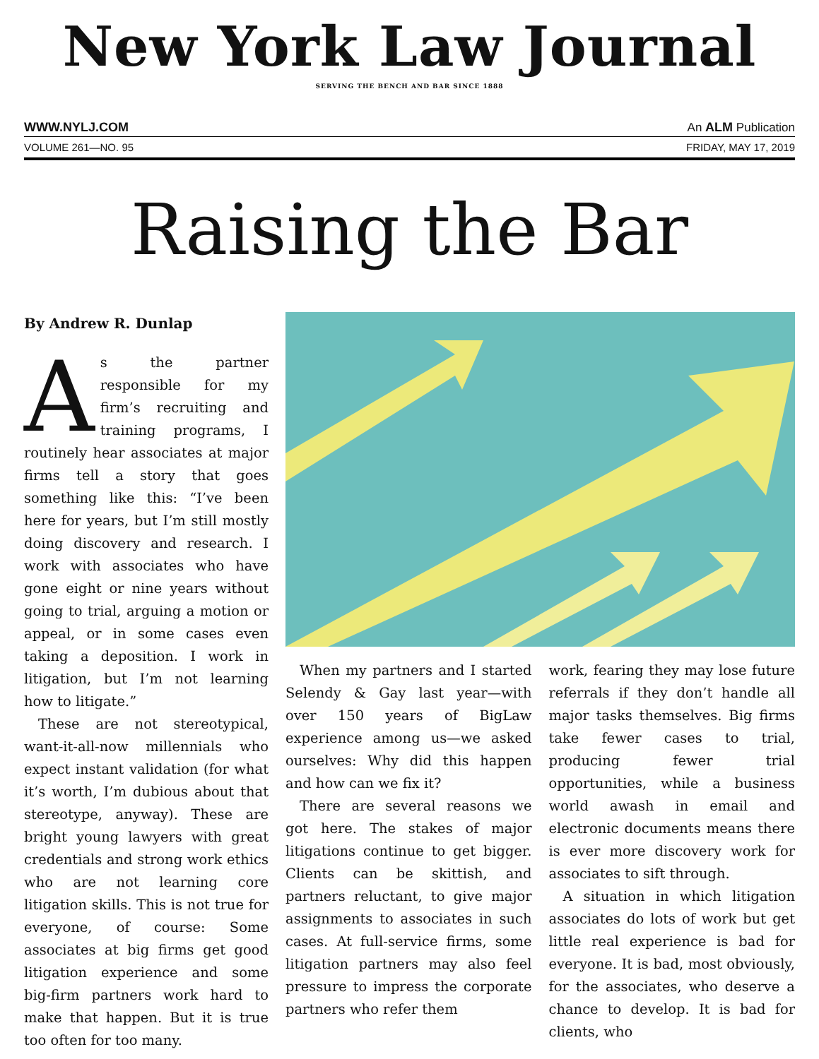New York Law Journal
SERVING THE BENCH AND BAR SINCE 1888
WWW.NYLJ.COM An ALM Publication
VOLUME 261—NO. 95 FRIDAY, MAY 17, 2019
Raising the Bar
By Andrew R. Dunlap
As the partner responsible for my firm’s recruiting and training programs, I routinely hear associates at major firms tell a story that goes something like this: “I’ve been here for years, but I’m still mostly doing discovery and research. I work with associates who have gone eight or nine years without going to trial, arguing a motion or appeal, or in some cases even taking a deposition. I work in litigation, but I’m not learning how to litigate.”
These are not stereotypical, want-it-all-now millennials who expect instant validation (for what it’s worth, I’m dubious about that stereotype, anyway). These are bright young lawyers with great credentials and strong work ethics who are not learning core litigation skills. This is not true for everyone, of course: Some associates at big firms get good litigation experience and some big-firm partners work hard to make that happen. But it is true too often for too many.
When my partners and I started Selendy & Gay last year—with over 150 years of BigLaw experience among us—we asked ourselves: Why did this happen and how can we fix it?
There are several reasons we got here. The stakes of major litigations continue to get bigger. Clients can be skittish, and partners reluctant, to give major assignments to associates in such cases. At full-service firms, some litigation partners may also feel pressure to impress the corporate partners who refer them
work, fearing they may lose future referrals if they don’t handle all major tasks themselves. Big firms take fewer cases to trial, producing fewer trial opportunities, while a business world awash in email and electronic documents means there is ever more discovery work for associates to sift through.
A situation in which litigation associates do lots of work but get little real experience is bad for everyone. It is bad, most obviously, for the associates, who deserve a chance to develop. It is bad for clients, who